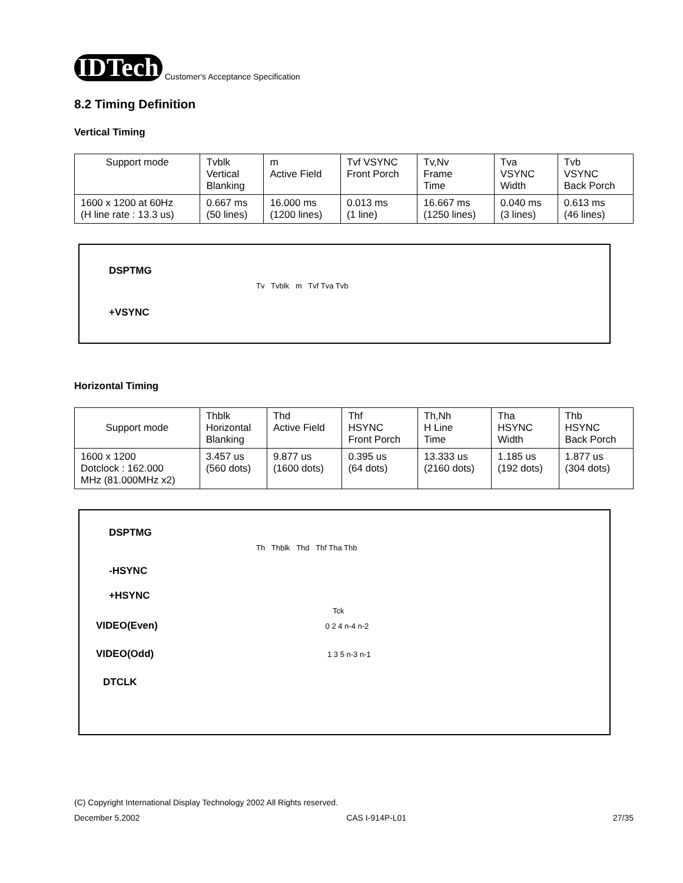IDTech
Customer's Acceptance Specification
8.2 Timing Definition
Vertical Timing
| Support mode | Tvblk Vertical Blanking | m Active Field | Tvf VSYNC Front Porch | Tv,Nv Frame Time | Tva VSYNC Width | Tvb VSYNC Back Porch |
| --- | --- | --- | --- | --- | --- | --- |
| 1600 x 1200 at 60Hz (H line rate : 13.3 us) | 0.667 ms (50 lines) | 16.000 ms (1200 lines) | 0.013 ms (1 line) | 16.667 ms (1250 lines) | 0.040 ms (3 lines) | 0.613 ms (46 lines) |
DSPTMG
Tv Tvblk m Tvf Tva Tvb
+VSYNC
Horizontal Timing
| Support mode | Thblk Horizontal Blanking | Thd Active Field | Thf HSYNC Front Porch | Th,Nh H Line Time | Tha HSYNC Width | Thb HSYNC Back Porch |
| --- | --- | --- | --- | --- | --- | --- |
| 1600 x 1200 Dotclock : 162.000 MHz (81.000MHz x2) | 3.457 us (560 dots) | 9.877 us (1600 dots) | 0.395 us (64 dots) | 13.333 us (2160 dots) | 1.185 us (192 dots) | 1.877 us (304 dots) |
DSPTMG
Th Thblk Thd Thf Tha Thb
-HSYNC
+HSYNC
Tck
VIDEO(Even) 0 2 4 n-4 n-2
VIDEO(Odd) 1 3 5 n-3 n-1
DTCLK
(C) Copyright International Display Technology 2002 All Rights reserved.
December 5,2002 CAS I-914P-L01 27/35